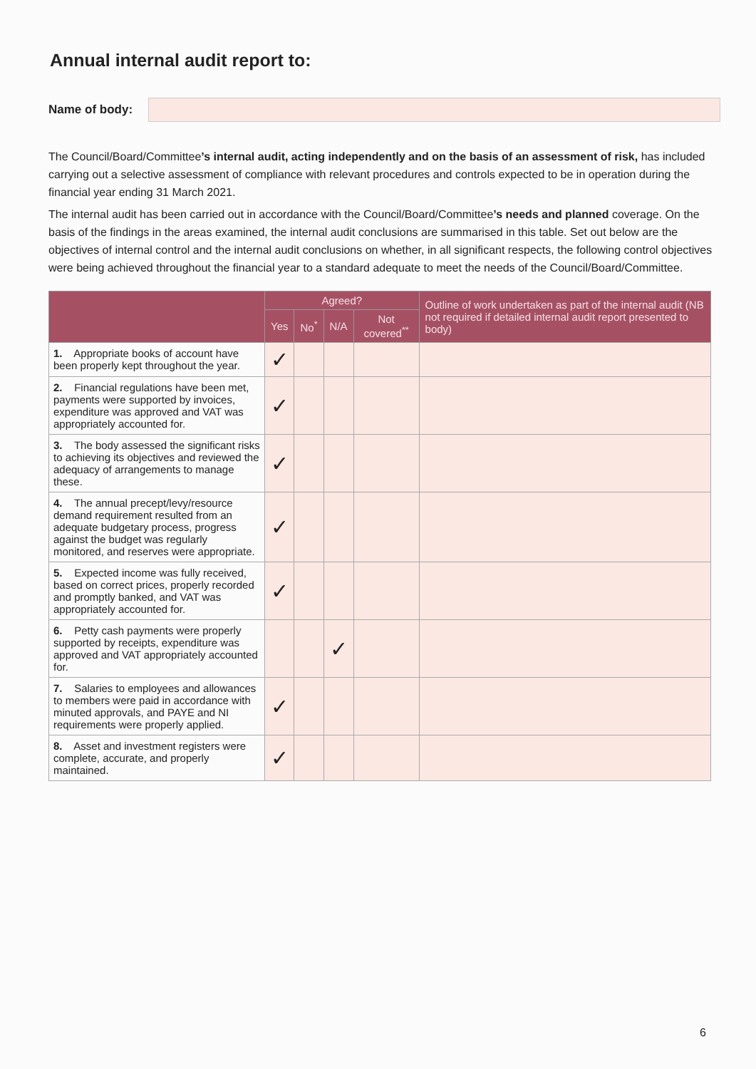Annual internal audit report to:
Name of body:
The Council/Board/Committee’s internal audit, acting independently and on the basis of an assessment of risk, has included carrying out a selective assessment of compliance with relevant procedures and controls expected to be in operation during the financial year ending 31 March 2021.
The internal audit has been carried out in accordance with the Council/Board/Committee’s needs and planned coverage. On the basis of the findings in the areas examined, the internal audit conclusions are summarised in this table. Set out below are the objectives of internal control and the internal audit conclusions on whether, in all significant respects, the following control objectives were being achieved throughout the financial year to a standard adequate to meet the needs of the Council/Board/Committee.
| | Agreed? | | | | Outline of work undertaken as part of the internal audit (NB not required if detailed internal audit report presented to body) |
| --- | --- | --- | --- | --- | --- |
| | Yes | No<sup>*</sup> | N/A | Not covered<sup>**</sup> | |
| 1. Appropriate books of account have been properly kept throughout the year. | ✓ | | | | |
| 2. Financial regulations have been met, payments were supported by invoices, expenditure was approved and VAT was appropriately accounted for. | ✓ | | | | |
| 3. The body assessed the significant risks to achieving its objectives and reviewed the adequacy of arrangements to manage these. | ✓ | | | | |
| 4. The annual precept/levy/resource demand requirement resulted from an adequate budgetary process, progress against the budget was regularly monitored, and reserves were appropriate. | ✓ | | | | |
| 5. Expected income was fully received, based on correct prices, properly recorded and promptly banked, and VAT was appropriately accounted for. | ✓ | | | | |
| 6. Petty cash payments were properly supported by receipts, expenditure was approved and VAT appropriately accounted for. | | | ✓ | | |
| 7. Salaries to employees and allowances to members were paid in accordance with minuted approvals, and PAYE and NI requirements were properly applied. | ✓ | | | | |
| 8. Asset and investment registers were complete, accurate, and properly maintained. | ✓ | | | | |
6